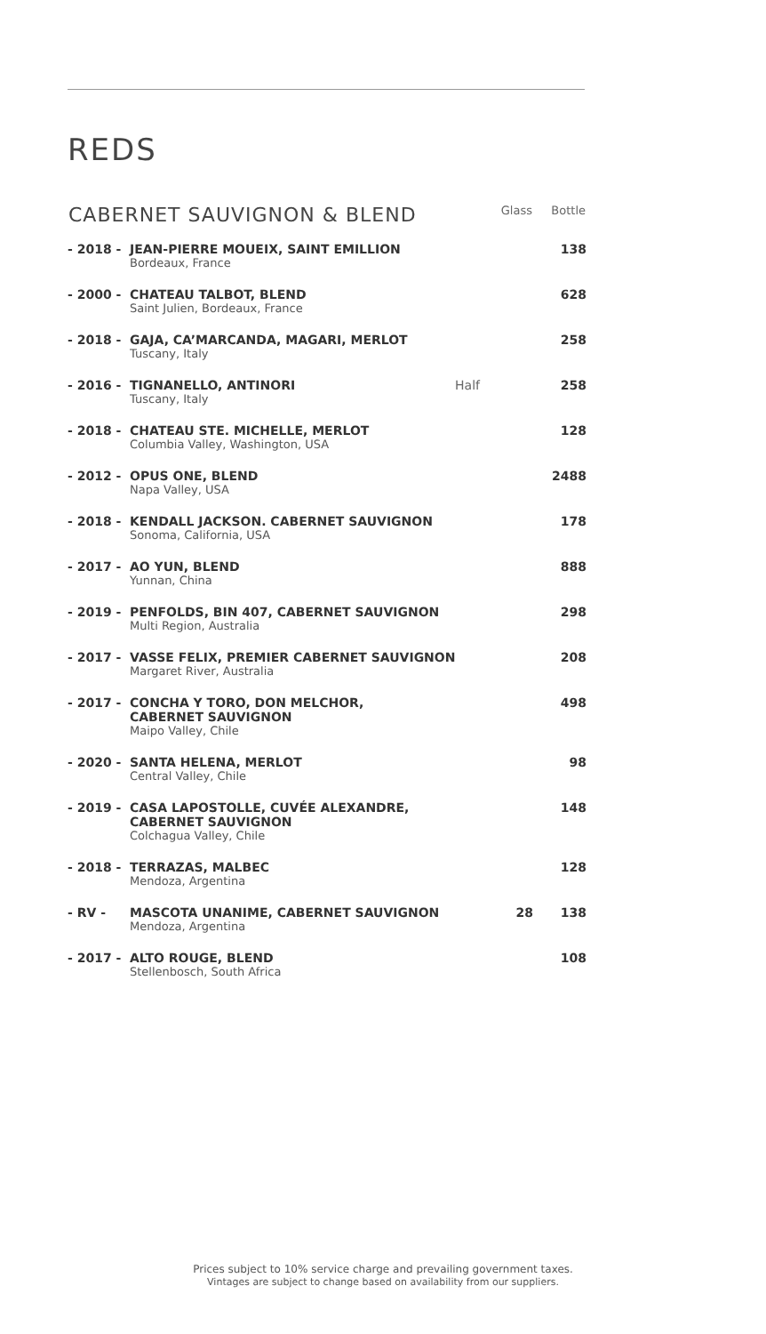REDS
| CABERNET SAUVIGNON & BLEND | | | Glass | Bottle |
| --- | --- | --- | --- | --- |
| - 2018 - | JEAN-PIERRE MOUEIX, SAINT EMILLION Bordeaux, France | | | 138 |
| - 2000 - | CHATEAU TALBOT, BLEND Saint Julien, Bordeaux, France | | | 628 |
| - 2018 - | GAJA, CA’MARCANDA, MAGARI, MERLOT Tuscany, Italy | | | 258 |
| - 2016 - | TIGNANELLO, ANTINORI Tuscany, Italy | Half | | 258 |
| - 2018 - | CHATEAU STE. MICHELLE, MERLOT Columbia Valley, Washington, USA | | | 128 |
| - 2012 - | OPUS ONE, BLEND Napa Valley, USA | | | 2488 |
| - 2018 - | KENDALL JACKSON. CABERNET SAUVIGNON Sonoma, California, USA | | | 178 |
| - 2017 - | AO YUN, BLEND Yunnan, China | | | 888 |
| - 2019 - | PENFOLDS, BIN 407, CABERNET SAUVIGNON Multi Region, Australia | | | 298 |
| - 2017 - | VASSE FELIX, PREMIER CABERNET SAUVIGNON Margaret River, Australia | | | 208 |
| - 2017 - | CONCHA Y TORO, DON MELCHOR, CABERNET SAUVIGNON Maipo Valley, Chile | | | 498 |
| - 2020 - | SANTA HELENA, MERLOT Central Valley, Chile | | | 98 |
| - 2019 - | CASA LAPOSTOLLE, CUVÉE ALEXANDRE, CABERNET SAUVIGNON Colchagua Valley, Chile | | | 148 |
| - 2018 - | TERRAZAS, MALBEC Mendoza, Argentina | | | 128 |
| - RV - | MASCOTA UNANIME, CABERNET SAUVIGNON Mendoza, Argentina | | 28 | 138 |
| - 2017 - | ALTO ROUGE, BLEND Stellenbosch, South Africa | | | 108 |
Prices subject to 10% service charge and prevailing government taxes.
Vintages are subject to change based on availability from our suppliers.